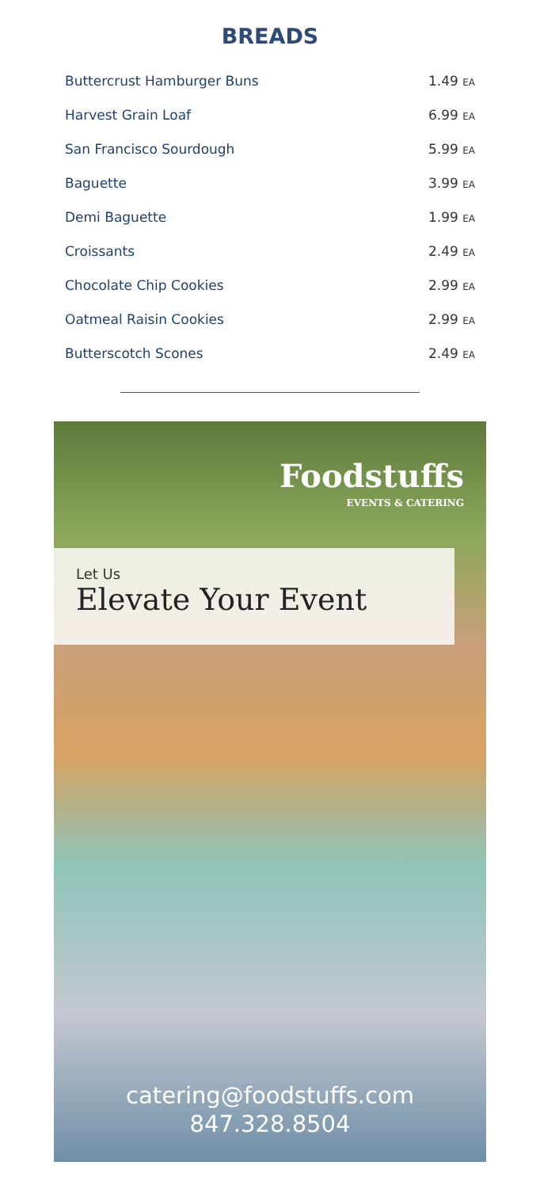BREADS
| Buttercrust Hamburger Buns | 1.49 EA |
| Harvest Grain Loaf | 6.99 EA |
| San Francisco Sourdough | 5.99 EA |
| Baguette | 3.99 EA |
| Demi Baguette | 1.99 EA |
| Croissants | 2.49 EA |
| Chocolate Chip Cookies | 2.99 EA |
| Oatmeal Raisin Cookies | 2.99 EA |
| Butterscotch Scones | 2.49 EA |
Foodstuffs
EVENTS & CATERING
Let Us
Elevate Your Event
catering@foodstuffs.com
847.328.8504